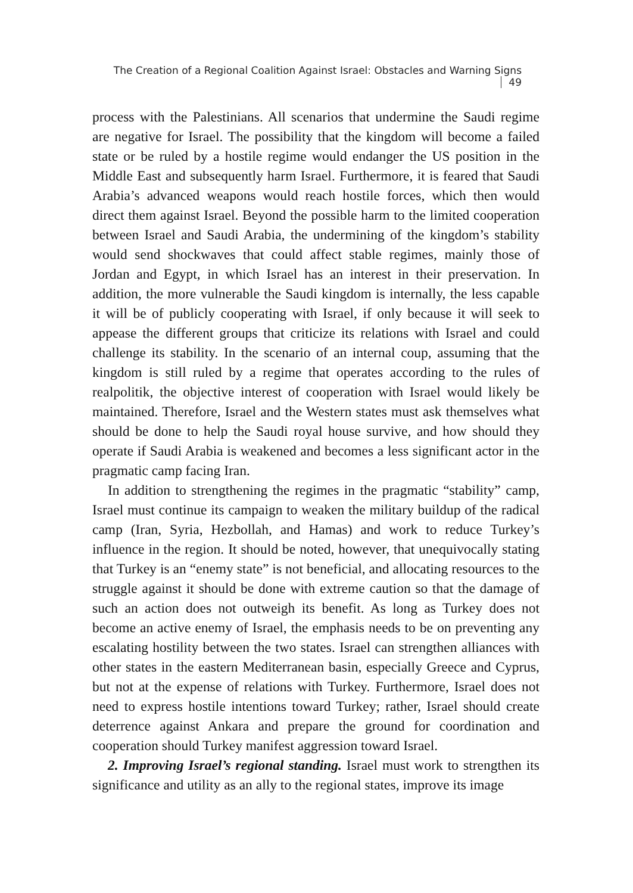The Creation of a Regional Coalition Against Israel: Obstacles and Warning Signs 49
process with the Palestinians. All scenarios that undermine the Saudi regime are negative for Israel. The possibility that the kingdom will become a failed state or be ruled by a hostile regime would endanger the US position in the Middle East and subsequently harm Israel. Furthermore, it is feared that Saudi Arabia’s advanced weapons would reach hostile forces, which then would direct them against Israel. Beyond the possible harm to the limited cooperation between Israel and Saudi Arabia, the undermining of the kingdom’s stability would send shockwaves that could affect stable regimes, mainly those of Jordan and Egypt, in which Israel has an interest in their preservation. In addition, the more vulnerable the Saudi kingdom is internally, the less capable it will be of publicly cooperating with Israel, if only because it will seek to appease the different groups that criticize its relations with Israel and could challenge its stability. In the scenario of an internal coup, assuming that the kingdom is still ruled by a regime that operates according to the rules of realpolitik, the objective interest of cooperation with Israel would likely be maintained. Therefore, Israel and the Western states must ask themselves what should be done to help the Saudi royal house survive, and how should they operate if Saudi Arabia is weakened and becomes a less significant actor in the pragmatic camp facing Iran.
In addition to strengthening the regimes in the pragmatic “stability” camp, Israel must continue its campaign to weaken the military buildup of the radical camp (Iran, Syria, Hezbollah, and Hamas) and work to reduce Turkey’s influence in the region. It should be noted, however, that unequivocally stating that Turkey is an “enemy state” is not beneficial, and allocating resources to the struggle against it should be done with extreme caution so that the damage of such an action does not outweigh its benefit. As long as Turkey does not become an active enemy of Israel, the emphasis needs to be on preventing any escalating hostility between the two states. Israel can strengthen alliances with other states in the eastern Mediterranean basin, especially Greece and Cyprus, but not at the expense of relations with Turkey. Furthermore, Israel does not need to express hostile intentions toward Turkey; rather, Israel should create deterrence against Ankara and prepare the ground for coordination and cooperation should Turkey manifest aggression toward Israel.
2. Improving Israel’s regional standing. Israel must work to strengthen its significance and utility as an ally to the regional states, improve its image